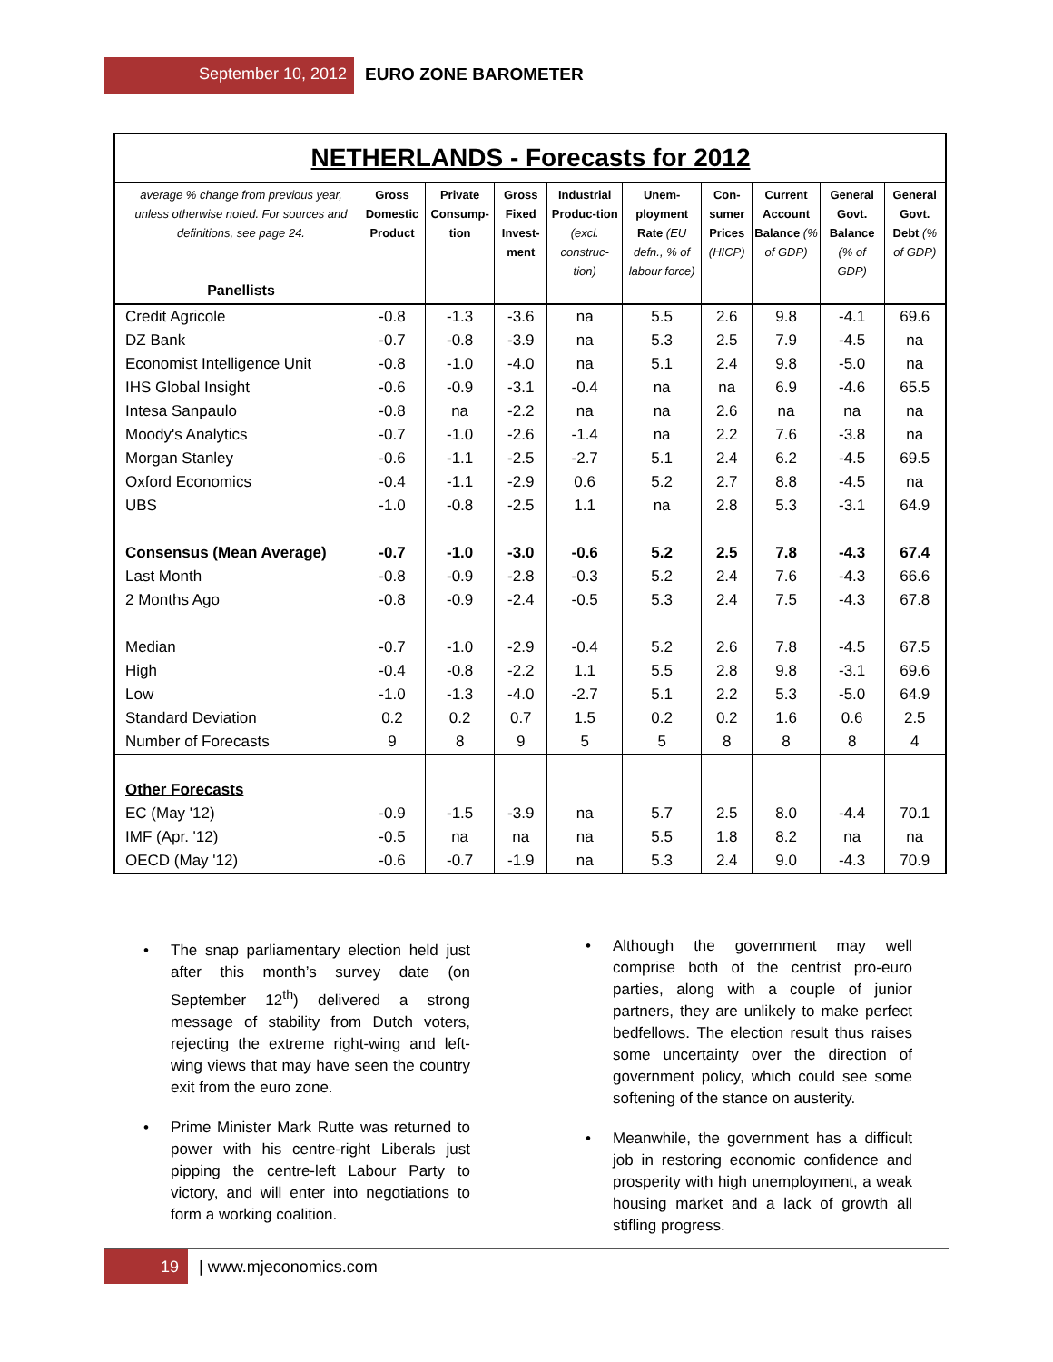September 10, 2012 EURO ZONE BAROMETER
| NETHERLANDS - Forecasts for 2012 | | | | | | | | | |
| average % change from previous year, unless otherwise noted. For sources and definitions, see page 24. Panellists | Gross Domestic Product | Private Consump-tion | Gross Fixed Invest-ment | Industrial Produc-tion (excl. construc-tion) | Unem-ployment Rate (EU defn., % of labour force) | Con-sumer Prices (HICP) | Current Account Balance (% of GDP) | General Govt. Balance (% of GDP) | General Govt. Debt (% of GDP) |
| Credit Agricole | -0.8 | -1.3 | -3.6 | na | 5.5 | 2.6 | 9.8 | -4.1 | 69.6 |
| DZ Bank | -0.7 | -0.8 | -3.9 | na | 5.3 | 2.5 | 7.9 | -4.5 | na |
| Economist Intelligence Unit | -0.8 | -1.0 | -4.0 | na | 5.1 | 2.4 | 9.8 | -5.0 | na |
| IHS Global Insight | -0.6 | -0.9 | -3.1 | -0.4 | na | na | 6.9 | -4.6 | 65.5 |
| Intesa Sanpaulo | -0.8 | na | -2.2 | na | na | 2.6 | na | na | na |
| Moody's Analytics | -0.7 | -1.0 | -2.6 | -1.4 | na | 2.2 | 7.6 | -3.8 | na |
| Morgan Stanley | -0.6 | -1.1 | -2.5 | -2.7 | 5.1 | 2.4 | 6.2 | -4.5 | 69.5 |
| Oxford Economics | -0.4 | -1.1 | -2.9 | 0.6 | 5.2 | 2.7 | 8.8 | -4.5 | na |
| UBS | -1.0 | -0.8 | -2.5 | 1.1 | na | 2.8 | 5.3 | -3.1 | 64.9 |
| Consensus (Mean Average) | -0.7 | -1.0 | -3.0 | -0.6 | 5.2 | 2.5 | 7.8 | -4.3 | 67.4 |
| Last Month | -0.8 | -0.9 | -2.8 | -0.3 | 5.2 | 2.4 | 7.6 | -4.3 | 66.6 |
| 2 Months Ago | -0.8 | -0.9 | -2.4 | -0.5 | 5.3 | 2.4 | 7.5 | -4.3 | 67.8 |
| Median | -0.7 | -1.0 | -2.9 | -0.4 | 5.2 | 2.6 | 7.8 | -4.5 | 67.5 |
| High | -0.4 | -0.8 | -2.2 | 1.1 | 5.5 | 2.8 | 9.8 | -3.1 | 69.6 |
| Low | -1.0 | -1.3 | -4.0 | -2.7 | 5.1 | 2.2 | 5.3 | -5.0 | 64.9 |
| Standard Deviation | 0.2 | 0.2 | 0.7 | 1.5 | 0.2 | 0.2 | 1.6 | 0.6 | 2.5 |
| Number of Forecasts | 9 | 8 | 9 | 5 | 5 | 8 | 8 | 8 | 4 |
| Other Forecasts | | | | | | | | | |
| EC (May '12) | -0.9 | -1.5 | -3.9 | na | 5.7 | 2.5 | 8.0 | -4.4 | 70.1 |
| IMF (Apr. '12) | -0.5 | na | na | na | 5.5 | 1.8 | 8.2 | na | na |
| OECD (May '12) | -0.6 | -0.7 | -1.9 | na | 5.3 | 2.4 | 9.0 | -4.3 | 70.9 |
• The snap parliamentary election held just after this month’s survey date (on September 12<sup>th</sup>) delivered a strong message of stability from Dutch voters, rejecting the extreme right-wing and left-wing views that may have seen the country exit from the euro zone.
• Prime Minister Mark Rutte was returned to power with his centre-right Liberals just pipping the centre-left Labour Party to victory, and will enter into negotiations to form a working coalition.
• Although the government may well comprise both of the centrist pro-euro parties, along with a couple of junior partners, they are unlikely to make perfect bedfellows. The election result thus raises some uncertainty over the direction of government policy, which could see some softening of the stance on austerity.
• Meanwhile, the government has a difficult job in restoring economic confidence and prosperity with high unemployment, a weak housing market and a lack of growth all stifling progress.
19 | www.mjeconomics.com